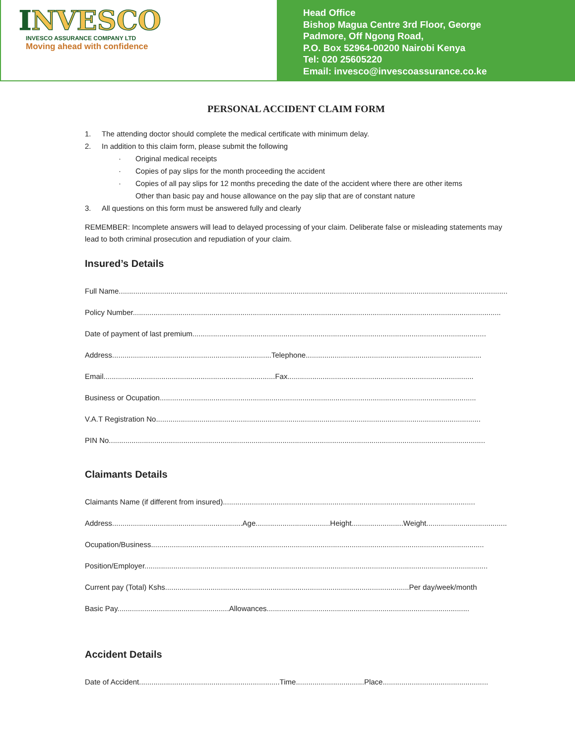INVESCO
INVESCO ASSURANCE COMPANY LTD
Moving ahead with confidence
Head Office
Bishop Magua Centre 3rd Floor, George
Padmore, Off Ngong Road,
P.O. Box 52964-00200 Nairobi Kenya
Tel: 020 25605220
Email: invesco@invescoassurance.co.ke
PERSONAL ACCIDENT CLAIM FORM
1. The attending doctor should complete the medical certificate with minimum delay.
2. In addition to this claim form, please submit the following
· Original medical receipts
· Copies of pay slips for the month proceeding the accident
· Copies of all pay slips for 12 months preceding the date of the accident where there are other items
Other than basic pay and house allowance on the pay slip that are of constant nature
3. All questions on this form must be answered fully and clearly
REMEMBER: Incomplete answers will lead to delayed processing of your claim. Deliberate false or misleading statements may lead to both criminal prosecution and repudiation of your claim.
Insured’s Details
Full Name.........................................................................................................................................................................................................
Policy Number..................................................................................................................................................................................
Date of payment of last premium..............................................................................................................................................
Address.............................................................................Telephone.....................................................................................
Email...................................................................................Fax..........................................................................................
Business or Ocupation.........................................................................................................................................................
V.A.T Registration No.............................................................................................................................................................
PIN No......................................................................................................................................................................................
Claimants Details
Claimants Name (if different from insured)..........................................................................................................................
Address...............................................................Age....................................Height.........................Weight.......................................
Ocupation/Business.................................................................................................................................................................
Position/Employer......................................................................................................................................................................
Current pay (Total) Kshs......................................................................................................................Per day/week/month
Basic Pay......................................................Allowances..................................................................................................
Accident Details
Date of Accident....................................................................Time.................................Place...................................................